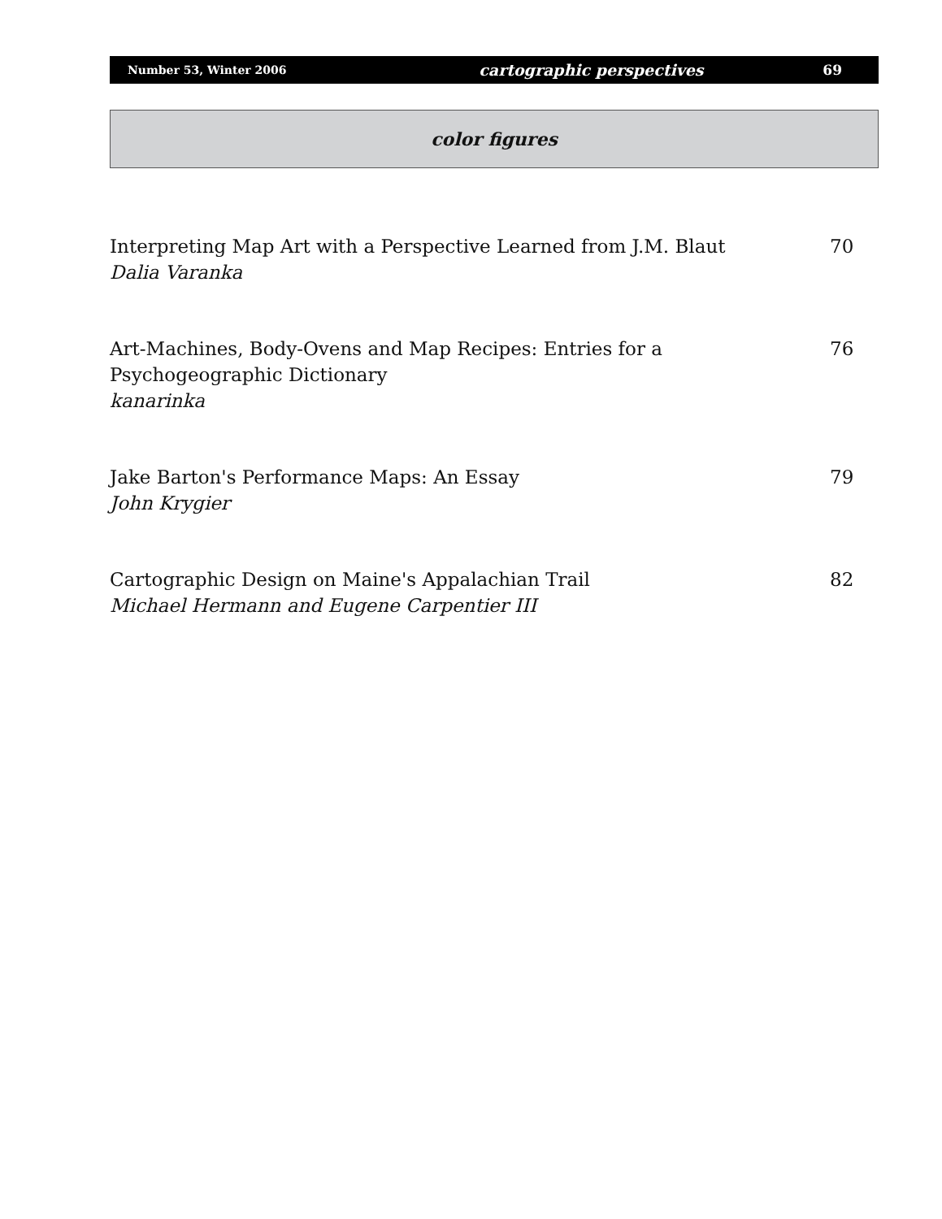Number 53, Winter 2006 cartographic perspectives 69
color figures
Interpreting Map Art with a Perspective Learned from J.M. Blaut
Dalia Varanka
70
Art-Machines, Body-Ovens and Map Recipes: Entries for a Psychogeographic Dictionary
kanarinka
76
Jake Barton's Performance Maps: An Essay
John Krygier
79
Cartographic Design on Maine's Appalachian Trail
Michael Hermann and Eugene Carpentier III
82